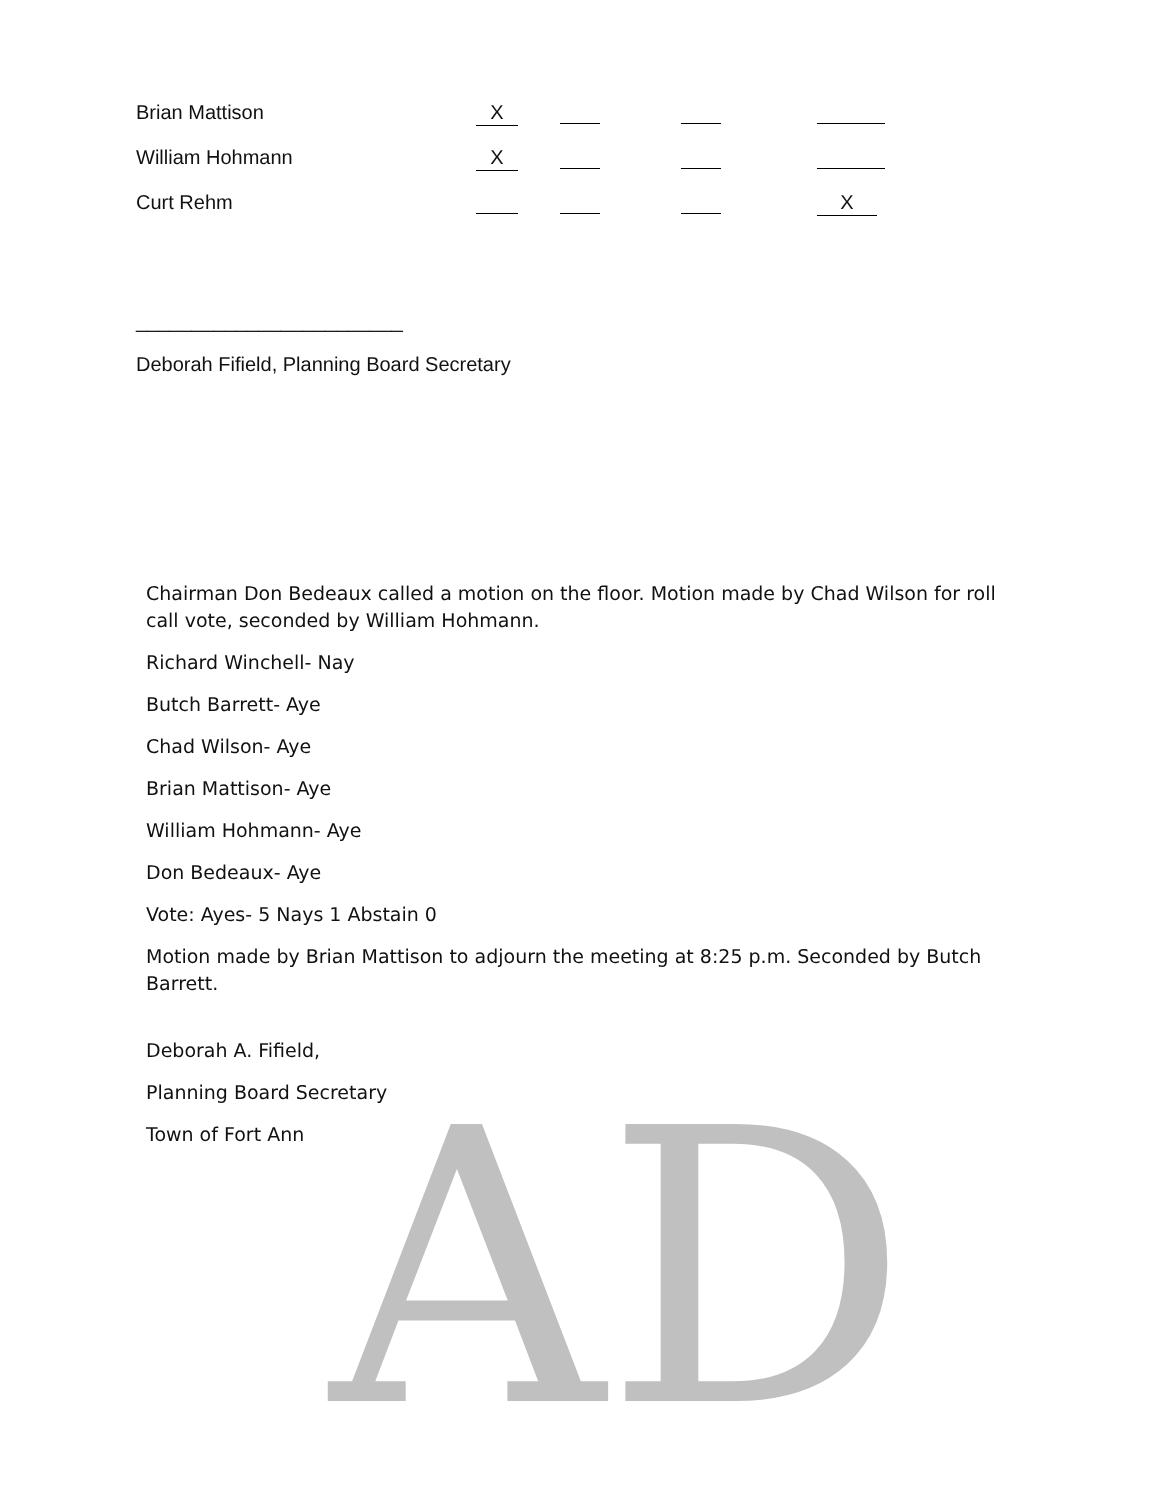| Brian Mattison | X | | | |
| William Hohmann | X | | | |
| Curt Rehm | | | | X |
________________________
Deborah Fifield, Planning Board Secretary
AD
Chairman Don Bedeaux called a motion on the floor. Motion made by Chad Wilson for roll call vote, seconded by William Hohmann.
Richard Winchell- Nay
Butch Barrett- Aye
Chad Wilson- Aye
Brian Mattison- Aye
William Hohmann- Aye
Don Bedeaux- Aye
Vote: Ayes- 5 Nays 1 Abstain 0
Motion made by Brian Mattison to adjourn the meeting at 8:25 p.m. Seconded by Butch Barrett.
Deborah A. Fifield,
Planning Board Secretary
Town of Fort Ann